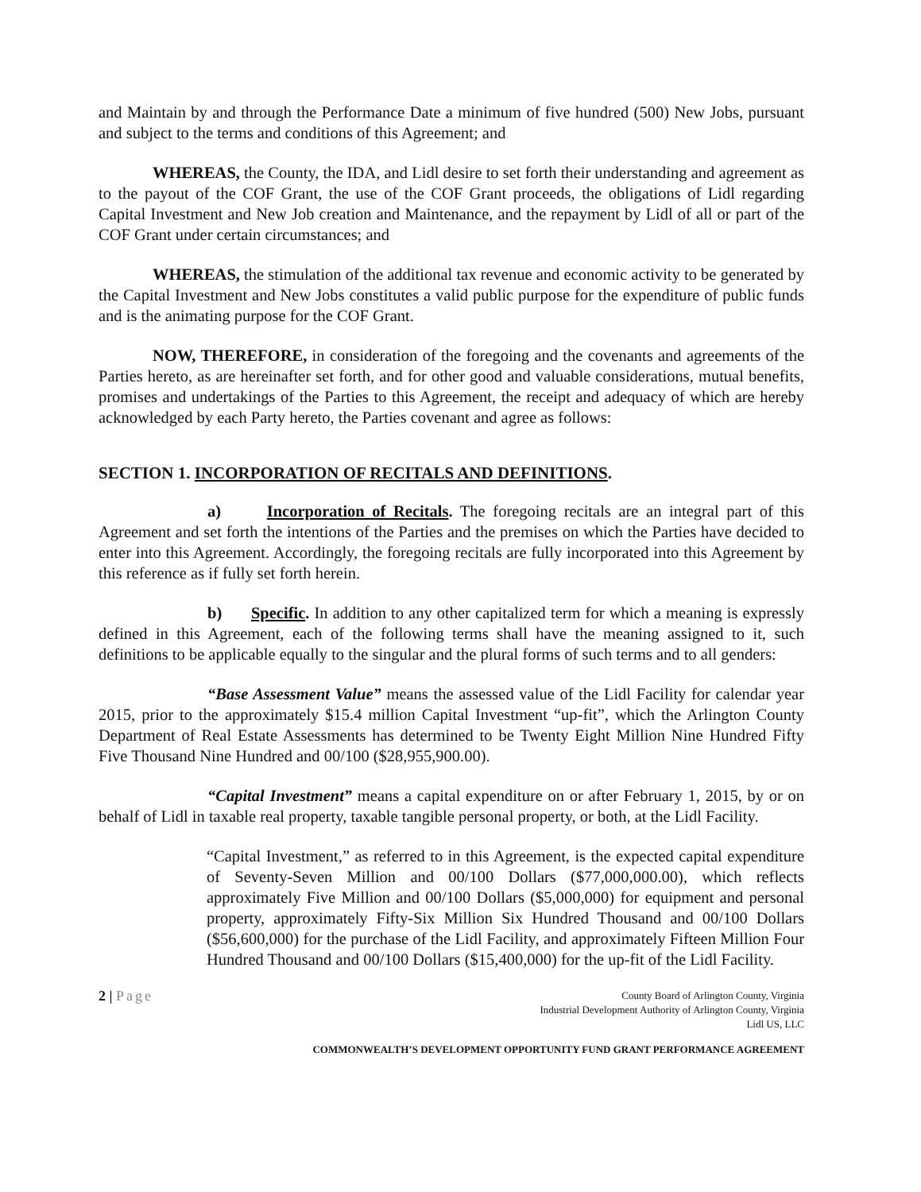and Maintain by and through the Performance Date a minimum of five hundred (500) New Jobs, pursuant and subject to the terms and conditions of this Agreement; and
WHEREAS, the County, the IDA, and Lidl desire to set forth their understanding and agreement as to the payout of the COF Grant, the use of the COF Grant proceeds, the obligations of Lidl regarding Capital Investment and New Job creation and Maintenance, and the repayment by Lidl of all or part of the COF Grant under certain circumstances; and
WHEREAS, the stimulation of the additional tax revenue and economic activity to be generated by the Capital Investment and New Jobs constitutes a valid public purpose for the expenditure of public funds and is the animating purpose for the COF Grant.
NOW, THEREFORE, in consideration of the foregoing and the covenants and agreements of the Parties hereto, as are hereinafter set forth, and for other good and valuable considerations, mutual benefits, promises and undertakings of the Parties to this Agreement, the receipt and adequacy of which are hereby acknowledged by each Party hereto, the Parties covenant and agree as follows:
SECTION 1. INCORPORATION OF RECITALS AND DEFINITIONS.
a) Incorporation of Recitals. The foregoing recitals are an integral part of this Agreement and set forth the intentions of the Parties and the premises on which the Parties have decided to enter into this Agreement. Accordingly, the foregoing recitals are fully incorporated into this Agreement by this reference as if fully set forth herein.
b) Specific. In addition to any other capitalized term for which a meaning is expressly defined in this Agreement, each of the following terms shall have the meaning assigned to it, such definitions to be applicable equally to the singular and the plural forms of such terms and to all genders:
“Base Assessment Value” means the assessed value of the Lidl Facility for calendar year 2015, prior to the approximately $15.4 million Capital Investment “up-fit”, which the Arlington County Department of Real Estate Assessments has determined to be Twenty Eight Million Nine Hundred Fifty Five Thousand Nine Hundred and 00/100 ($28,955,900.00).
“Capital Investment” means a capital expenditure on or after February 1, 2015, by or on behalf of Lidl in taxable real property, taxable tangible personal property, or both, at the Lidl Facility.
“Capital Investment,” as referred to in this Agreement, is the expected capital expenditure of Seventy-Seven Million and 00/100 Dollars ($77,000,000.00), which reflects approximately Five Million and 00/100 Dollars ($5,000,000) for equipment and personal property, approximately Fifty-Six Million Six Hundred Thousand and 00/100 Dollars ($56,600,000) for the purchase of the Lidl Facility, and approximately Fifteen Million Four Hundred Thousand and 00/100 Dollars ($15,400,000) for the up-fit of the Lidl Facility.
2 | Page
County Board of Arlington County, Virginia
Industrial Development Authority of Arlington County, Virginia
Lidl US, LLC
COMMONWEALTH’S DEVELOPMENT OPPORTUNITY FUND GRANT PERFORMANCE AGREEMENT